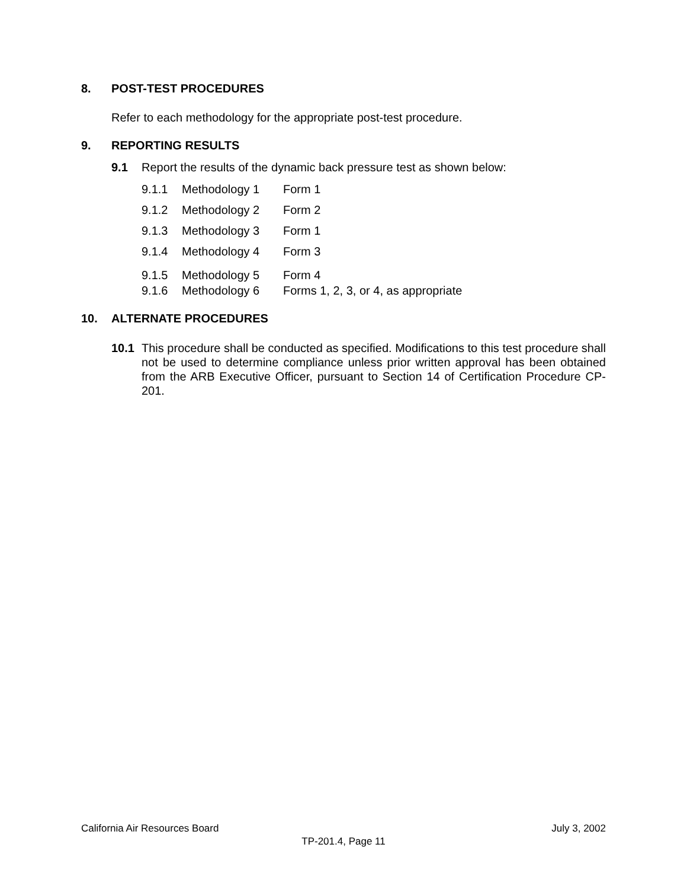8. POST-TEST PROCEDURES
Refer to each methodology for the appropriate post-test procedure.
9. REPORTING RESULTS
9.1 Report the results of the dynamic back pressure test as shown below:
9.1.1 Methodology 1 Form 1
9.1.2 Methodology 2 Form 2
9.1.3 Methodology 3 Form 1
9.1.4 Methodology 4 Form 3
9.1.5 Methodology 5 Form 4
9.1.6 Methodology 6 Forms 1, 2, 3, or 4, as appropriate
10. ALTERNATE PROCEDURES
10.1 This procedure shall be conducted as specified. Modifications to this test procedure shall not be used to determine compliance unless prior written approval has been obtained from the ARB Executive Officer, pursuant to Section 14 of Certification Procedure CP-201.
California Air Resources Board July 3, 2002
TP-201.4, Page 11